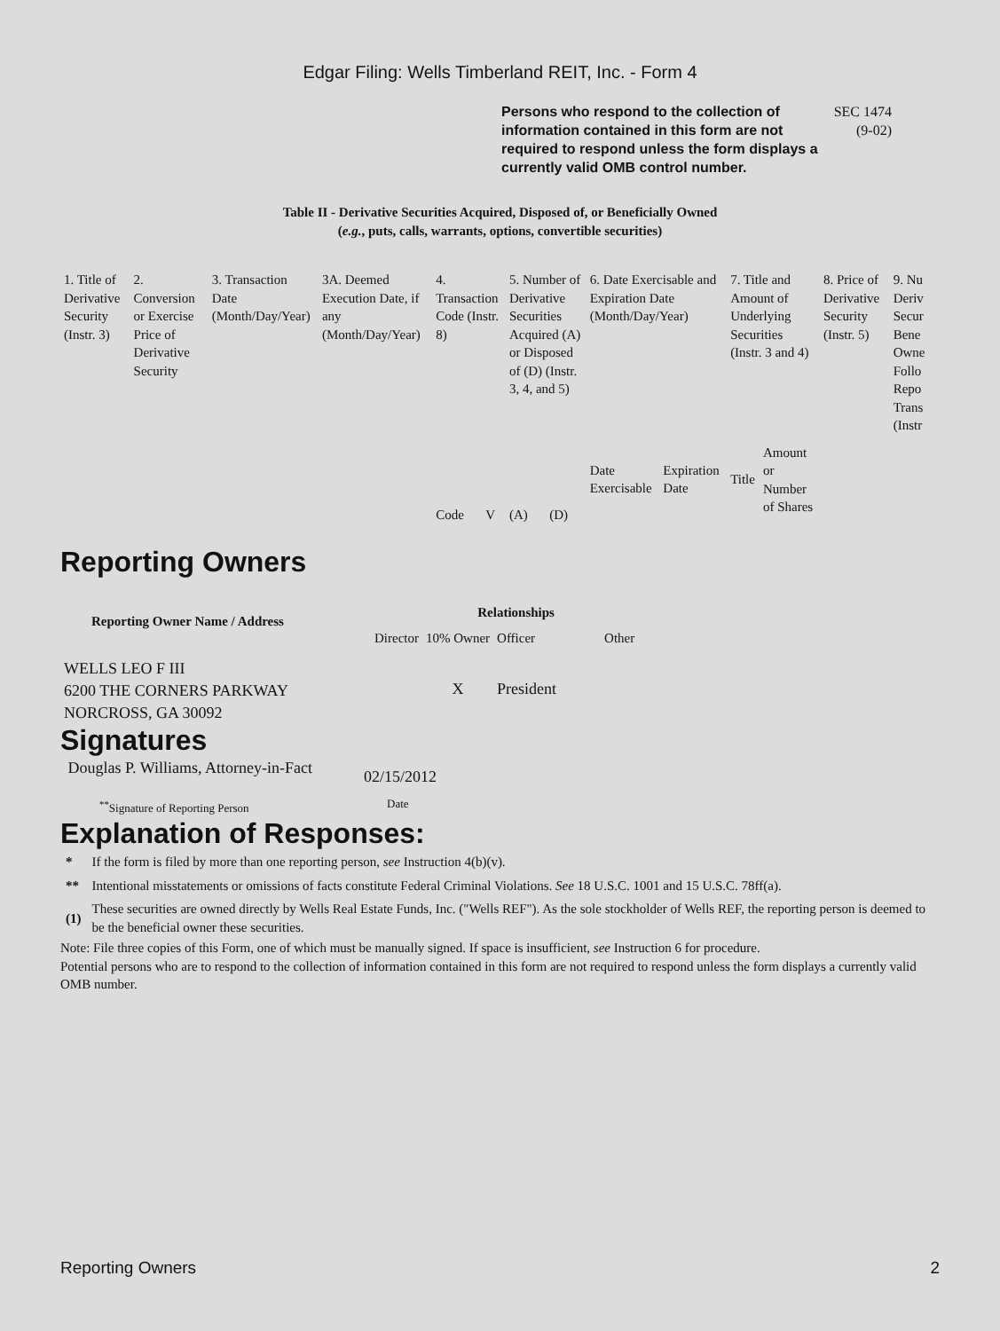Edgar Filing: Wells Timberland REIT, Inc. - Form 4
Persons who respond to the collection of information contained in this form are not required to respond unless the form displays a currently valid OMB control number.
SEC 1474
(9-02)
Table II - Derivative Securities Acquired, Disposed of, or Beneficially Owned
(e.g., puts, calls, warrants, options, convertible securities)
| 1. Title of Derivative Security (Instr. 3) | 2. Conversion or Exercise Price of Derivative Security | 3. Transaction Date (Month/Day/Year) | 3A. Deemed Execution Date, if any (Month/Day/Year) | 4. Transaction Code (Instr. 8) | | 5. Number of Derivative Securities Acquired (A) or Disposed of (D) (Instr. 3, 4, and 5) | | 6. Date Exercisable and Expiration Date (Month/Day/Year) | | 7. Title and Amount of Underlying Securities (Instr. 3 and 4) | | 8. Price of Derivative Security (Instr. 5) | 9. Nu Deriv Secur Bene Owne Follo Repo Trans (Instr |
| --- | --- | --- | --- | --- | --- | --- | --- | --- | --- | --- | --- | --- | --- |
| | | | | Code | V | (A) | (D) | Date Exercisable | Expiration Date | Title | Amount or Number of Shares | | |
Reporting Owners
| Reporting Owner Name / Address | Relationships | | | |
| --- | --- | --- | --- | --- |
| | Director | 10% Owner | Officer | Other |
| WELLS LEO F III 6200 THE CORNERS PARKWAY NORCROSS, GA 30092 | | X | President | |
Signatures
| Douglas P. Williams, Attorney-in-Fact | 02/15/2012 |
| <sup>**</sup> Signature of Reporting Person | Date |
Explanation of Responses:
| * | If the form is filed by more than one reporting person, see Instruction 4(b)(v). |
| ** | Intentional misstatements or omissions of facts constitute Federal Criminal Violations. See 18 U.S.C. 1001 and 15 U.S.C. 78ff(a). |
| (1) | These securities are owned directly by Wells Real Estate Funds, Inc. ("Wells REF"). As the sole stockholder of Wells REF, the reporting person is deemed to be the beneficial owner these securities. |
Note: File three copies of this Form, one of which must be manually signed. If space is insufficient, see Instruction 6 for procedure.
Potential persons who are to respond to the collection of information contained in this form are not required to respond unless the form displays a currently valid OMB number.
Reporting Owners 2